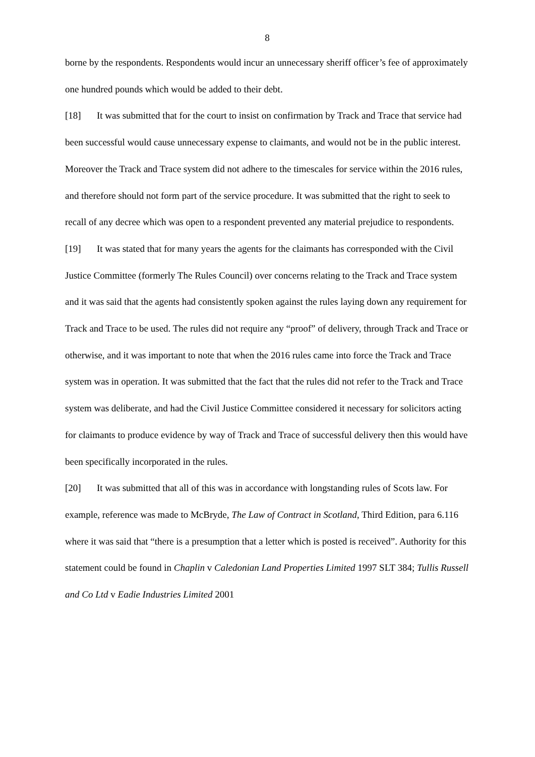8
borne by the respondents. Respondents would incur an unnecessary sheriff officer’s fee of approximately one hundred pounds which would be added to their debt.
[18] It was submitted that for the court to insist on confirmation by Track and Trace that service had been successful would cause unnecessary expense to claimants, and would not be in the public interest. Moreover the Track and Trace system did not adhere to the timescales for service within the 2016 rules, and therefore should not form part of the service procedure. It was submitted that the right to seek to recall of any decree which was open to a respondent prevented any material prejudice to respondents.
[19] It was stated that for many years the agents for the claimants has corresponded with the Civil Justice Committee (formerly The Rules Council) over concerns relating to the Track and Trace system and it was said that the agents had consistently spoken against the rules laying down any requirement for Track and Trace to be used. The rules did not require any “proof” of delivery, through Track and Trace or otherwise, and it was important to note that when the 2016 rules came into force the Track and Trace system was in operation. It was submitted that the fact that the rules did not refer to the Track and Trace system was deliberate, and had the Civil Justice Committee considered it necessary for solicitors acting for claimants to produce evidence by way of Track and Trace of successful delivery then this would have been specifically incorporated in the rules.
[20] It was submitted that all of this was in accordance with longstanding rules of Scots law. For example, reference was made to McBryde, The Law of Contract in Scotland, Third Edition, para 6.116 where it was said that “there is a presumption that a letter which is posted is received”. Authority for this statement could be found in Chaplin v Caledonian Land Properties Limited 1997 SLT 384; Tullis Russell and Co Ltd v Eadie Industries Limited 2001